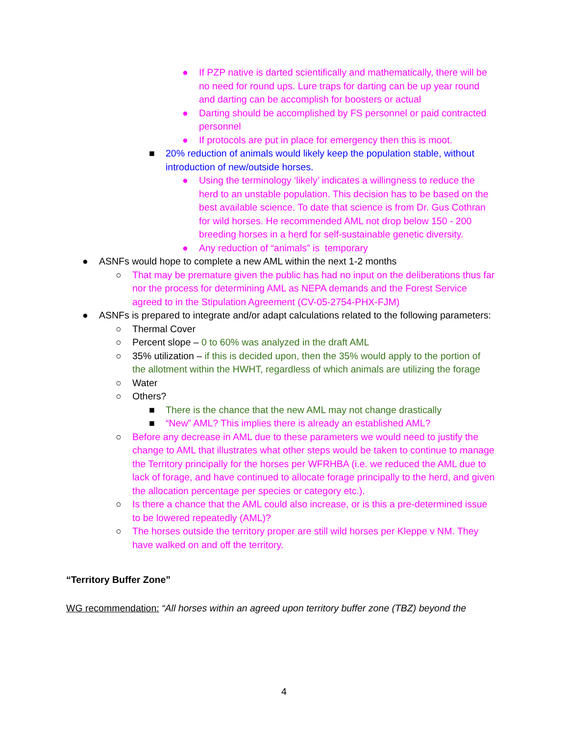● If PZP native is darted scientifically and mathematically, there will be no need for round ups. Lure traps for darting can be up year round and darting can be accomplish for boosters or actual
● Darting should be accomplished by FS personnel or paid contracted personnel
● If protocols are put in place for emergency then this is moot.
■ 20% reduction of animals would likely keep the population stable, without introduction of new/outside horses.
● Using the terminology ‘likely’ indicates a willingness to reduce the herd to an unstable population. This decision has to be based on the best available science. To date that science is from Dr. Gus Cothran for wild horses. He recommended AML not drop below 150 - 200 breeding horses in a herd for self-sustainable genetic diversity.
● Any reduction of “animals” is temporary
● ASNFs would hope to complete a new AML within the next 1-2 months
○ That may be premature given the public has had no input on the deliberations thus far nor the process for determining AML as NEPA demands and the Forest Service agreed to in the Stipulation Agreement (CV-05-2754-PHX-FJM)
● ASNFs is prepared to integrate and/or adapt calculations related to the following parameters:
○ Thermal Cover
○ Percent slope – 0 to 60% was analyzed in the draft AML
○ 35% utilization – if this is decided upon, then the 35% would apply to the portion of the allotment within the HWHT, regardless of which animals are utilizing the forage
○ Water
○ Others?
■ There is the chance that the new AML may not change drastically
■ “New” AML? This implies there is already an established AML?
○ Before any decrease in AML due to these parameters we would need to justify the change to AML that illustrates what other steps would be taken to continue to manage the Territory principally for the horses per WFRHBA (i.e. we reduced the AML due to lack of forage, and have continued to allocate forage principally to the herd, and given the allocation percentage per species or category etc.).
○ Is there a chance that the AML could also increase, or is this a pre-determined issue to be lowered repeatedly (AML)?
○ The horses outside the territory proper are still wild horses per Kleppe v NM. They have walked on and off the territory.
“Territory Buffer Zone”
WG recommendation: “All horses within an agreed upon territory buffer zone (TBZ) beyond the
4